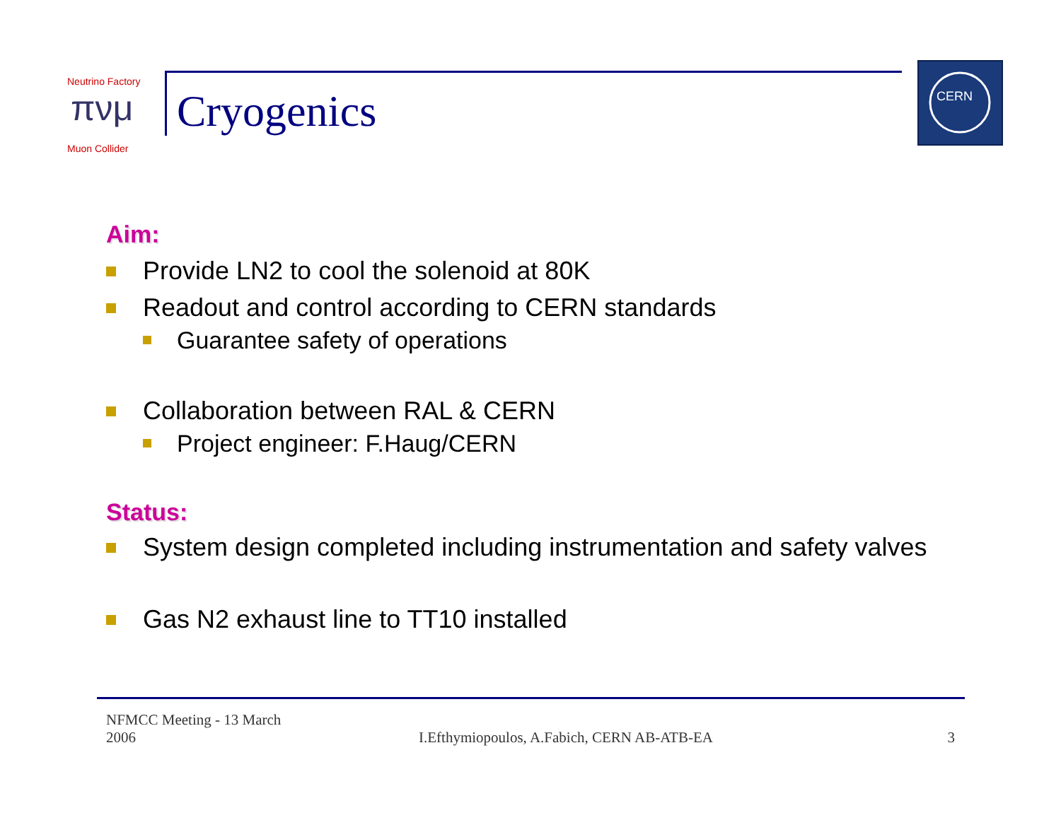πνμ
Neutrino Factory
Muon Collider
Cryogenics
CERN
Aim:
Provide LN2 to cool the solenoid at 80K
Readout and control according to CERN standards
Guarantee safety of operations
Collaboration between RAL & CERN
Project engineer: F.Haug/CERN
Status:
System design completed including instrumentation and safety valves
Gas N2 exhaust line to TT10 installed
NFMCC Meeting - 13 March 2006
I.Efthymiopoulos, A.Fabich, CERN AB-ATB-EA
3